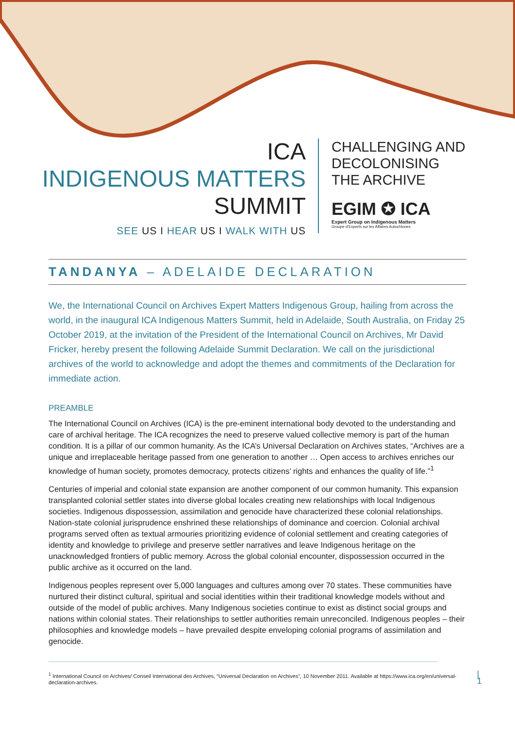ICA
INDIGENOUS MATTERS
SUMMIT
SEE US I HEAR US I WALK WITH US
CHALLENGING AND
DECOLONISING
THE ARCHIVE
EGIM ✪ ICA
Expert Group on Indigenous Matters
Groupe d'Experts sur les Affaires Autochtones
TANDANYA – ADELAIDE DECLARATION
We, the International Council on Archives Expert Matters Indigenous Group, hailing from across the world, in the inaugural ICA Indigenous Matters Summit, held in Adelaide, South Australia, on Friday 25 October 2019, at the invitation of the President of the International Council on Archives, Mr David Fricker, hereby present the following Adelaide Summit Declaration. We call on the jurisdictional archives of the world to acknowledge and adopt the themes and commitments of the Declaration for immediate action.
PREAMBLE
The International Council on Archives (ICA) is the pre-eminent international body devoted to the understanding and care of archival heritage. The ICA recognizes the need to preserve valued collective memory is part of the human condition. It is a pillar of our common humanity. As the ICA’s Universal Declaration on Archives states, “Archives are a unique and irreplaceable heritage passed from one generation to another … Open access to archives enriches our knowledge of human society, promotes democracy, protects citizens’ rights and enhances the quality of life.”<sup>1</sup>
Centuries of imperial and colonial state expansion are another component of our common humanity. This expansion transplanted colonial settler states into diverse global locales creating new relationships with local Indigenous societies. Indigenous dispossession, assimilation and genocide have characterized these colonial relationships. Nation-state colonial jurisprudence enshrined these relationships of dominance and coercion. Colonial archival programs served often as textual armouries prioritizing evidence of colonial settlement and creating categories of identity and knowledge to privilege and preserve settler narratives and leave Indigenous heritage on the unacknowledged frontiers of public memory. Across the global colonial encounter, dispossession occurred in the public archive as it occurred on the land.
Indigenous peoples represent over 5,000 languages and cultures among over 70 states. These communities have nurtured their distinct cultural, spiritual and social identities within their traditional knowledge models without and outside of the model of public archives. Many Indigenous societies continue to exist as distinct social groups and nations within colonial states. Their relationships to settler authorities remain unreconciled. Indigenous peoples – their philosophies and knowledge models – have prevailed despite enveloping colonial programs of assimilation and genocide.
<sup>1</sup> International Council on Archives/ Conseil International des Archives, “Universal Declaration on Archives”, 10 November 2011. Available at https://www.ica.org/en/universal-declaration-archives.
| 1